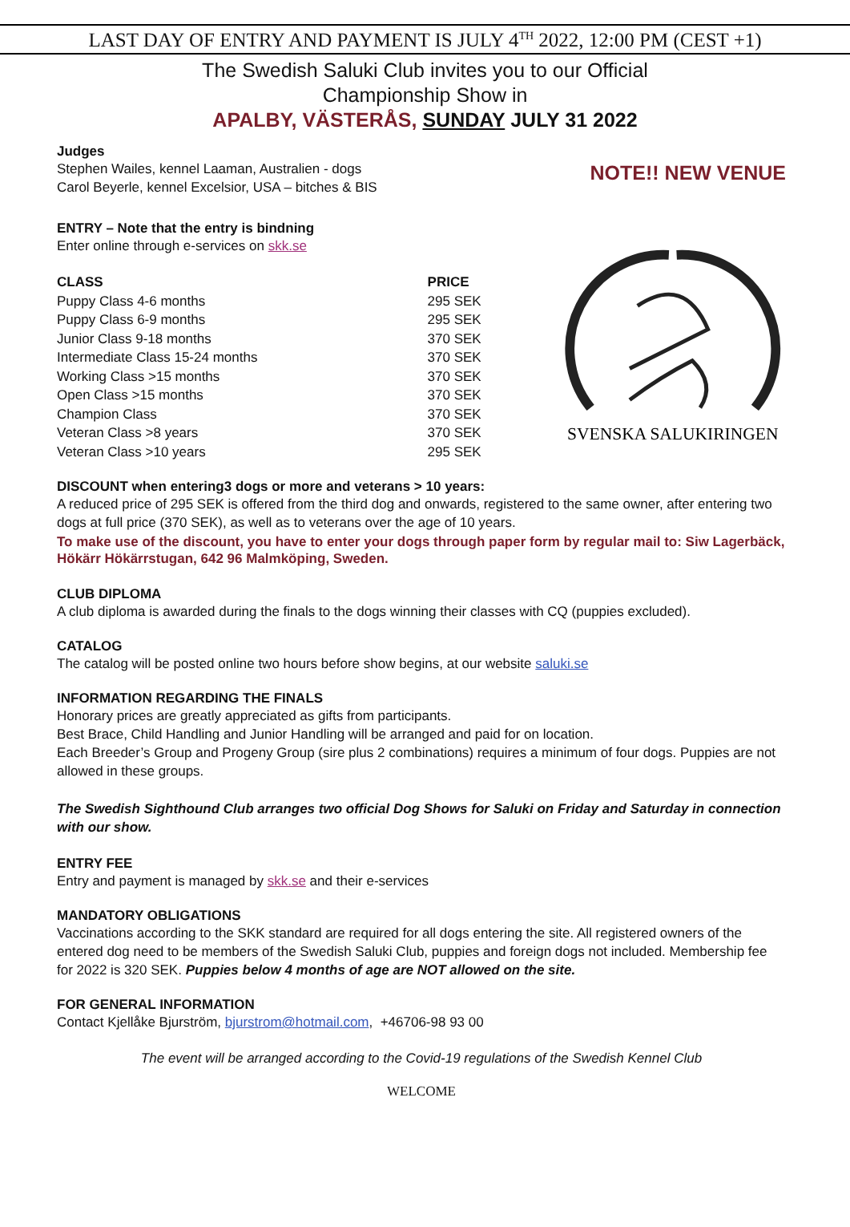LAST DAY OF ENTRY AND PAYMENT IS JULY 4<sup>TH</sup> 2022, 12:00 PM (CEST +1)
The Swedish Saluki Club invites you to our Official
Championship Show in
APALBY, VÄSTERÅS, SUNDAY JULY 31 2022
Judges
Stephen Wailes, kennel Laaman, Australien - dogs
Carol Beyerle, kennel Excelsior, USA – bitches & BIS
NOTE!! NEW VENUE
ENTRY – Note that the entry is bindning
Enter online through e-services on skk.se
| CLASS | PRICE |
| --- | --- |
| Puppy Class 4-6 months | 295 SEK |
| Puppy Class 6-9 months | 295 SEK |
| Junior Class 9-18 months | 370 SEK |
| Intermediate Class 15-24 months | 370 SEK |
| Working Class >15 months | 370 SEK |
| Open Class >15 months | 370 SEK |
| Champion Class | 370 SEK |
| Veteran Class >8 years | 370 SEK |
| Veteran Class >10 years | 295 SEK |
SVENSKA SALUKIRINGEN
DISCOUNT when entering3 dogs or more and veterans > 10 years:
A reduced price of 295 SEK is offered from the third dog and onwards, registered to the same owner, after entering two dogs at full price (370 SEK), as well as to veterans over the age of 10 years.
To make use of the discount, you have to enter your dogs through paper form by regular mail to: Siw Lagerbäck, Hökärr Hökärrstugan, 642 96 Malmköping, Sweden.
CLUB DIPLOMA
A club diploma is awarded during the finals to the dogs winning their classes with CQ (puppies excluded).
CATALOG
The catalog will be posted online two hours before show begins, at our website saluki.se
INFORMATION REGARDING THE FINALS
Honorary prices are greatly appreciated as gifts from participants.
Best Brace, Child Handling and Junior Handling will be arranged and paid for on location.
Each Breeder’s Group and Progeny Group (sire plus 2 combinations) requires a minimum of four dogs. Puppies are not allowed in these groups.
The Swedish Sighthound Club arranges two official Dog Shows for Saluki on Friday and Saturday in connection with our show.
ENTRY FEE
Entry and payment is managed by skk.se and their e-services
MANDATORY OBLIGATIONS
Vaccinations according to the SKK standard are required for all dogs entering the site. All registered owners of the entered dog need to be members of the Swedish Saluki Club, puppies and foreign dogs not included. Membership fee for 2022 is 320 SEK. Puppies below 4 months of age are NOT allowed on the site.
FOR GENERAL INFORMATION
Contact Kjellåke Bjurström, bjurstrom@hotmail.com, +46706-98 93 00
The event will be arranged according to the Covid-19 regulations of the Swedish Kennel Club
WELCOME